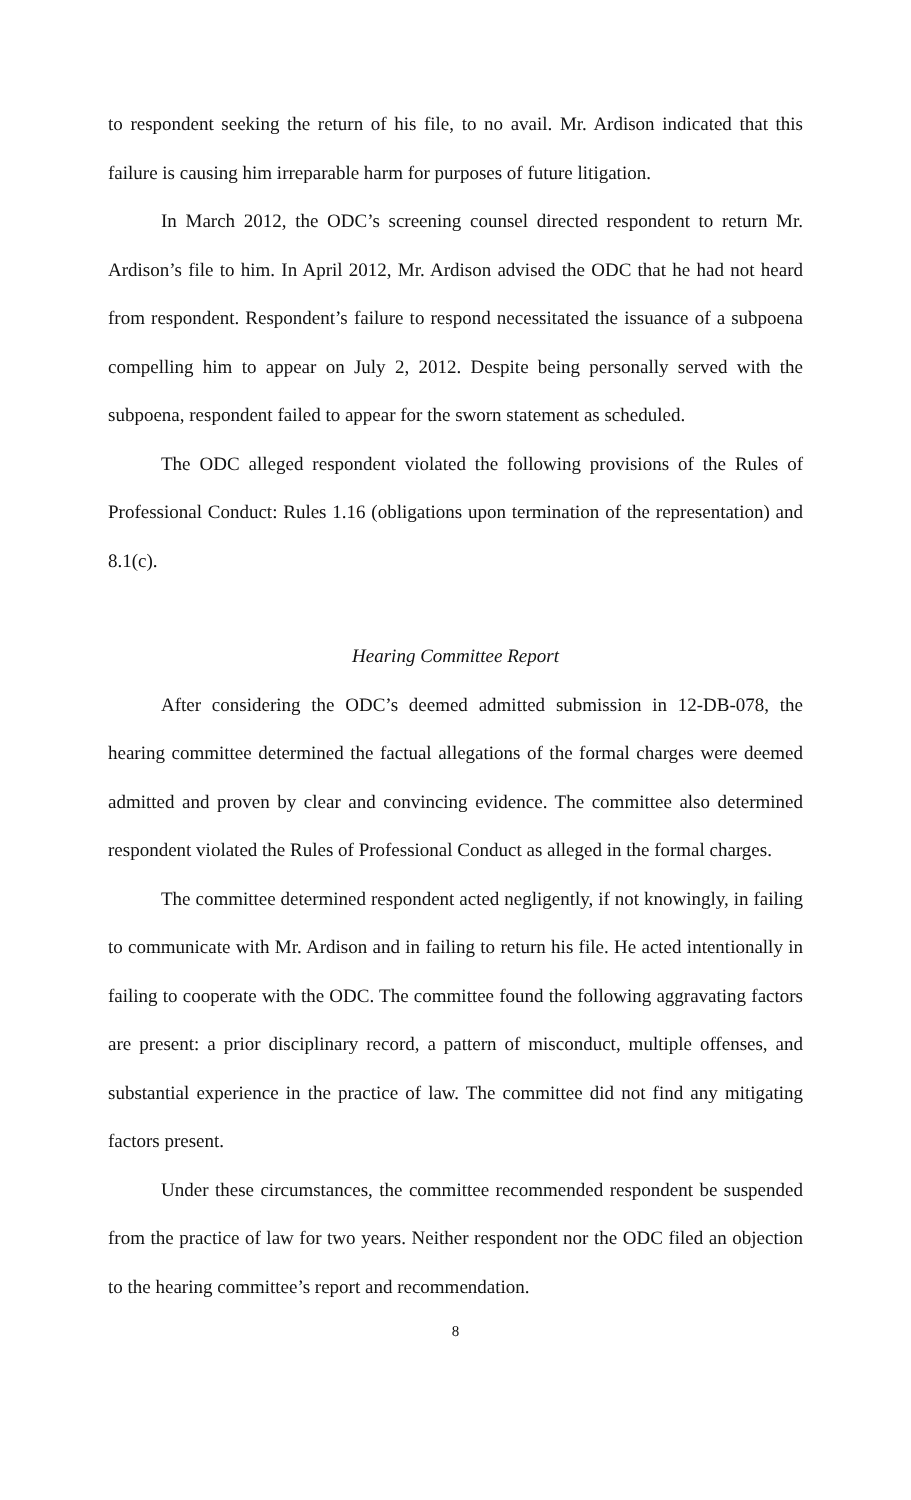to respondent seeking the return of his file, to no avail. Mr. Ardison indicated that this failure is causing him irreparable harm for purposes of future litigation.
In March 2012, the ODC’s screening counsel directed respondent to return Mr. Ardison’s file to him. In April 2012, Mr. Ardison advised the ODC that he had not heard from respondent. Respondent’s failure to respond necessitated the issuance of a subpoena compelling him to appear on July 2, 2012. Despite being personally served with the subpoena, respondent failed to appear for the sworn statement as scheduled.
The ODC alleged respondent violated the following provisions of the Rules of Professional Conduct: Rules 1.16 (obligations upon termination of the representation) and 8.1(c).
Hearing Committee Report
After considering the ODC’s deemed admitted submission in 12-DB-078, the hearing committee determined the factual allegations of the formal charges were deemed admitted and proven by clear and convincing evidence. The committee also determined respondent violated the Rules of Professional Conduct as alleged in the formal charges.
The committee determined respondent acted negligently, if not knowingly, in failing to communicate with Mr. Ardison and in failing to return his file. He acted intentionally in failing to cooperate with the ODC. The committee found the following aggravating factors are present: a prior disciplinary record, a pattern of misconduct, multiple offenses, and substantial experience in the practice of law. The committee did not find any mitigating factors present.
Under these circumstances, the committee recommended respondent be suspended from the practice of law for two years. Neither respondent nor the ODC filed an objection to the hearing committee’s report and recommendation.
8